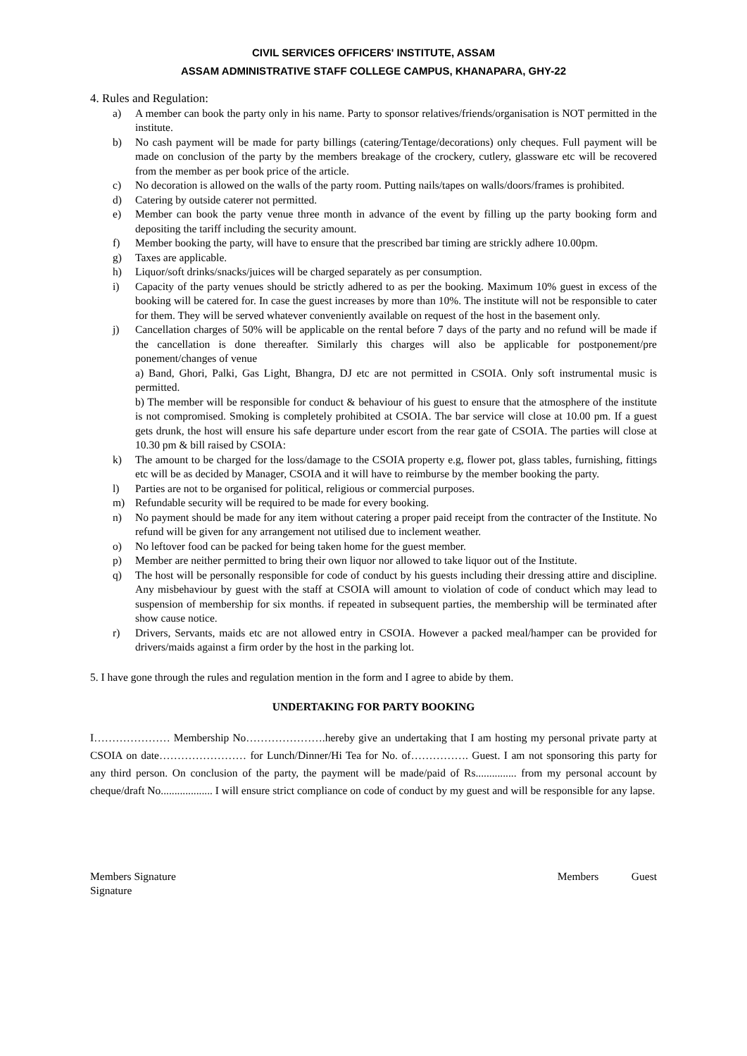CIVIL SERVICES OFFICERS' INSTITUTE, ASSAM
ASSAM ADMINISTRATIVE STAFF COLLEGE CAMPUS, KHANAPARA, GHY-22
4. Rules and Regulation:
a) A member can book the party only in his name. Party to sponsor relatives/friends/organisation is NOT permitted in the institute.
b) No cash payment will be made for party billings (catering/Tentage/decorations) only cheques. Full payment will be made on conclusion of the party by the members breakage of the crockery, cutlery, glassware etc will be recovered from the member as per book price of the article.
c) No decoration is allowed on the walls of the party room. Putting nails/tapes on walls/doors/frames is prohibited.
d) Catering by outside caterer not permitted.
e) Member can book the party venue three month in advance of the event by filling up the party booking form and depositing the tariff including the security amount.
f) Member booking the party, will have to ensure that the prescribed bar timing are strickly adhere 10.00pm.
g) Taxes are applicable.
h) Liquor/soft drinks/snacks/juices will be charged separately as per consumption.
i) Capacity of the party venues should be strictly adhered to as per the booking. Maximum 10% guest in excess of the booking will be catered for. In case the guest increases by more than 10%. The institute will not be responsible to cater for them. They will be served whatever conveniently available on request of the host in the basement only.
j) Cancellation charges of 50% will be applicable on the rental before 7 days of the party and no refund will be made if the cancellation is done thereafter. Similarly this charges will also be applicable for postponement/pre ponement/changes of venue
a) Band, Ghori, Palki, Gas Light, Bhangra, DJ etc are not permitted in CSOIA. Only soft instrumental music is permitted.
b) The member will be responsible for conduct & behaviour of his guest to ensure that the atmosphere of the institute is not compromised. Smoking is completely prohibited at CSOIA. The bar service will close at 10.00 pm. If a guest gets drunk, the host will ensure his safe departure under escort from the rear gate of CSOIA. The parties will close at 10.30 pm & bill raised by CSOIA:
k) The amount to be charged for the loss/damage to the CSOIA property e.g, flower pot, glass tables, furnishing, fittings etc will be as decided by Manager, CSOIA and it will have to reimburse by the member booking the party.
l) Parties are not to be organised for political, religious or commercial purposes.
m) Refundable security will be required to be made for every booking.
n) No payment should be made for any item without catering a proper paid receipt from the contracter of the Institute. No refund will be given for any arrangement not utilised due to inclement weather.
o) No leftover food can be packed for being taken home for the guest member.
p) Member are neither permitted to bring their own liquor nor allowed to take liquor out of the Institute.
q) The host will be personally responsible for code of conduct by his guests including their dressing attire and discipline. Any misbehaviour by guest with the staff at CSOIA will amount to violation of code of conduct which may lead to suspension of membership for six months. if repeated in subsequent parties, the membership will be terminated after show cause notice.
r) Drivers, Servants, maids etc are not allowed entry in CSOIA. However a packed meal/hamper can be provided for drivers/maids against a firm order by the host in the parking lot.
5. I have gone through the rules and regulation mention in the form and I agree to abide by them.
UNDERTAKING FOR PARTY BOOKING
I………………… Membership No………………….hereby give an undertaking that I am hosting my personal private party at CSOIA on date…………………… for Lunch/Dinner/Hi Tea for No. of……………. Guest. I am not sponsoring this party for any third person. On conclusion of the party, the payment will be made/paid of Rs............... from my personal account by cheque/draft No................... I will ensure strict compliance on code of conduct by my guest and will be responsible for any lapse.
Members Signature Members Guest
Signature